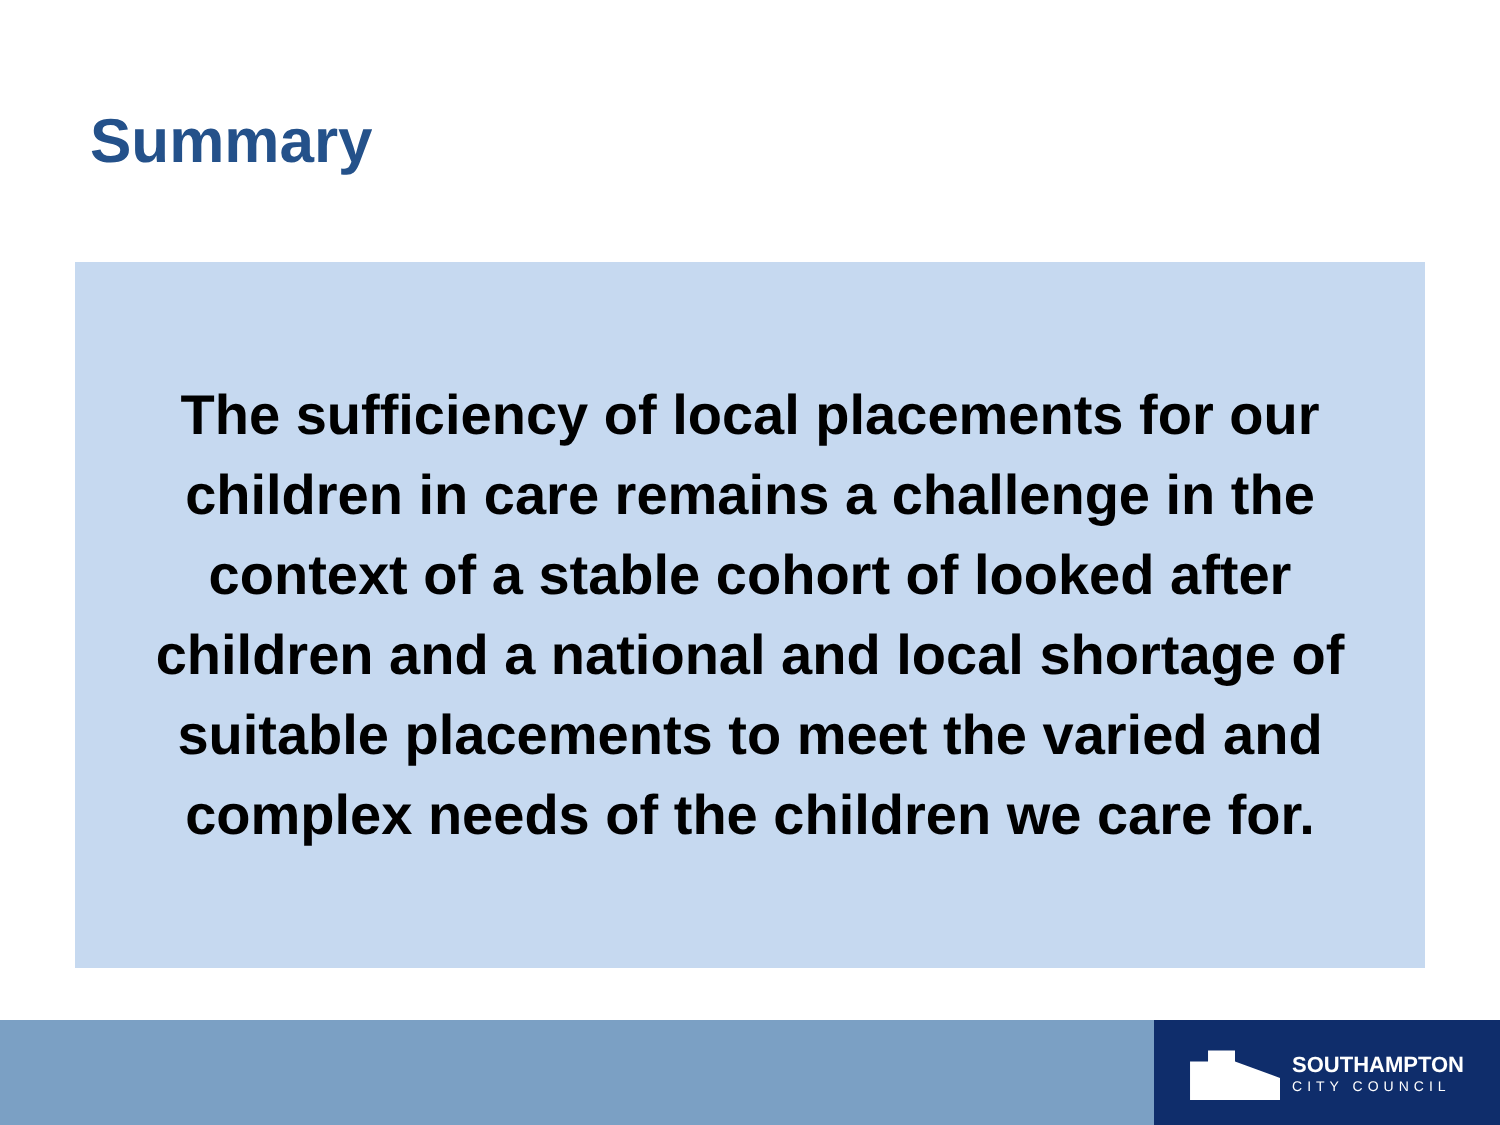Summary
The sufficiency of local placements for our children in care remains a challenge in the context of a stable cohort of looked after children and a national and local shortage of suitable placements to meet the varied and complex needs of the children we care for.
SOUTHAMPTON
CITY COUNCIL